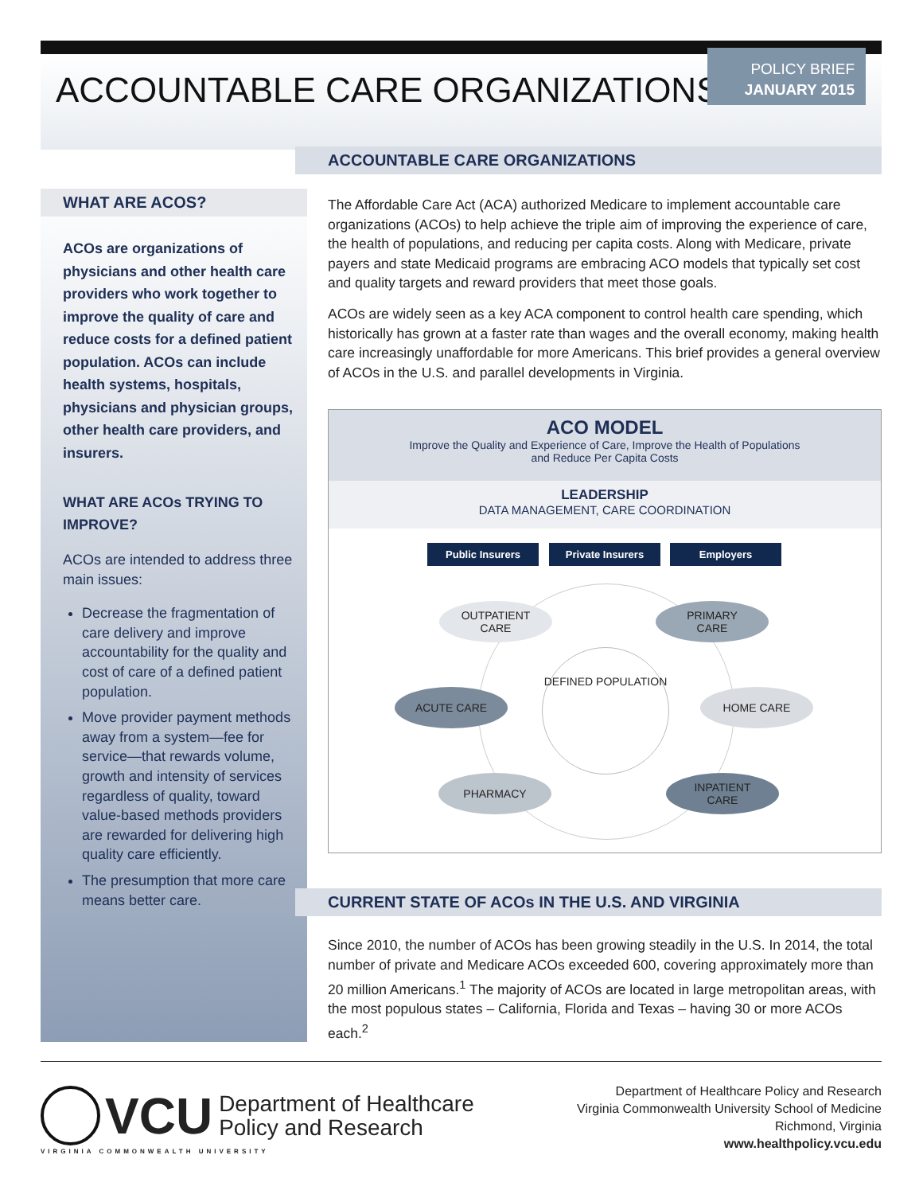ACCOUNTABLE CARE ORGANIZATIONS
POLICY BRIEF
JANUARY 2015
WHAT ARE ACOS?
ACOs are organizations of physicians and other health care providers who work together to improve the quality of care and reduce costs for a defined patient population. ACOs can include health systems, hospitals, physicians and physician groups, other health care providers, and insurers.
WHAT ARE ACOs TRYING TO IMPROVE?
ACOs are intended to address three main issues:
Decrease the fragmentation of care delivery and improve accountability for the quality and cost of care of a defined patient population.
Move provider payment methods away from a system—fee for service—that rewards volume, growth and intensity of services regardless of quality, toward value-based methods providers are rewarded for delivering high quality care efficiently.
The presumption that more care means better care.
ACCOUNTABLE CARE ORGANIZATIONS
The Affordable Care Act (ACA) authorized Medicare to implement accountable care organizations (ACOs) to help achieve the triple aim of improving the experience of care, the health of populations, and reducing per capita costs. Along with Medicare, private payers and state Medicaid programs are embracing ACO models that typically set cost and quality targets and reward providers that meet those goals.
ACOs are widely seen as a key ACA component to control health care spending, which historically has grown at a faster rate than wages and the overall economy, making health care increasingly unaffordable for more Americans. This brief provides a general overview of ACOs in the U.S. and parallel developments in Virginia.
ACO MODEL
Improve the Quality and Experience of Care, Improve the Health of Populations
and Reduce Per Capita Costs
LEADERSHIP
DATA MANAGEMENT, CARE COORDINATION
Public Insurers Private Insurers Employers
DEFINED POPULATION
OUTPATIENT
CARE
PRIMARY
CARE
ACUTE CARE HOME CARE
PHARMACY
INPATIENT
CARE
CURRENT STATE OF ACOs IN THE U.S. AND VIRGINIA
Since 2010, the number of ACOs has been growing steadily in the U.S. In 2014, the total number of private and Medicare ACOs exceeded 600, covering approximately more than 20 million Americans.<sup>1</sup> The majority of ACOs are located in large metropolitan areas, with the most populous states – California, Florida and Texas – having 30 or more ACOs each.<sup>2</sup>
VCU
Department of Healthcare
Policy and Research
VIRGINIA COMMONWEALTH UNIVERSITY
Department of Healthcare Policy and Research
Virginia Commonwealth University School of Medicine
Richmond, Virginia
www.healthpolicy.vcu.edu